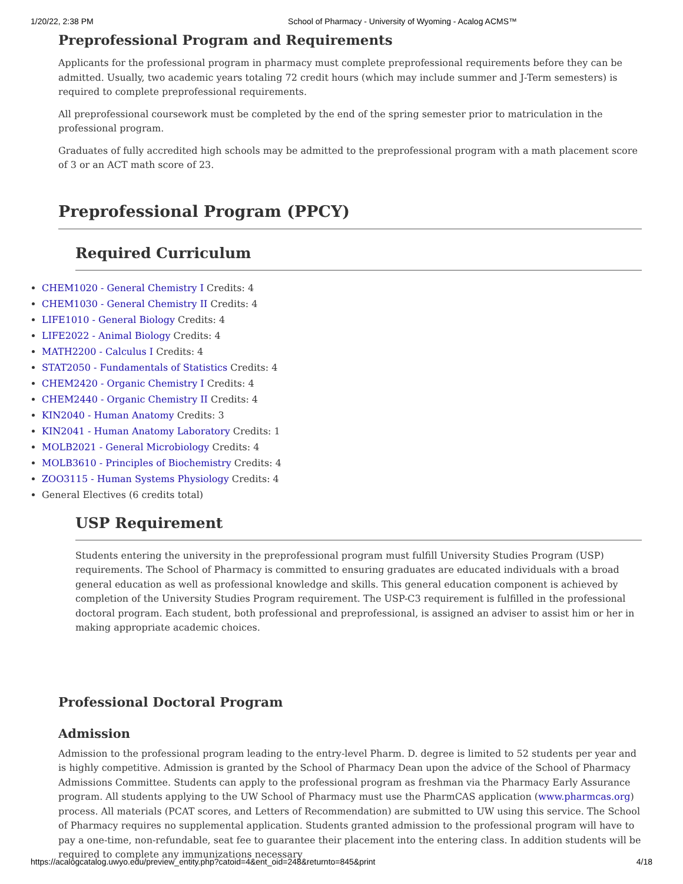1/20/22, 2:38 PM School of Pharmacy - University of Wyoming - Acalog ACMS™
Preprofessional Program and Requirements
Applicants for the professional program in pharmacy must complete preprofessional requirements before they can be admitted. Usually, two academic years totaling 72 credit hours (which may include summer and J-Term semesters) is required to complete preprofessional requirements.
All preprofessional coursework must be completed by the end of the spring semester prior to matriculation in the professional program.
Graduates of fully accredited high schools may be admitted to the preprofessional program with a math placement score of 3 or an ACT math score of 23.
Preprofessional Program (PPCY)
Required Curriculum
CHEM1020 - General Chemistry I Credits: 4
CHEM1030 - General Chemistry II Credits: 4
LIFE1010 - General Biology Credits: 4
LIFE2022 - Animal Biology Credits: 4
MATH2200 - Calculus I Credits: 4
STAT2050 - Fundamentals of Statistics Credits: 4
CHEM2420 - Organic Chemistry I Credits: 4
CHEM2440 - Organic Chemistry II Credits: 4
KIN2040 - Human Anatomy Credits: 3
KIN2041 - Human Anatomy Laboratory Credits: 1
MOLB2021 - General Microbiology Credits: 4
MOLB3610 - Principles of Biochemistry Credits: 4
ZOO3115 - Human Systems Physiology Credits: 4
General Electives (6 credits total)
USP Requirement
Students entering the university in the preprofessional program must fulfill University Studies Program (USP) requirements. The School of Pharmacy is committed to ensuring graduates are educated individuals with a broad general education as well as professional knowledge and skills. This general education component is achieved by completion of the University Studies Program requirement. The USP-C3 requirement is fulfilled in the professional doctoral program. Each student, both professional and preprofessional, is assigned an adviser to assist him or her in making appropriate academic choices.
Professional Doctoral Program
Admission
Admission to the professional program leading to the entry-level Pharm. D. degree is limited to 52 students per year and is highly competitive. Admission is granted by the School of Pharmacy Dean upon the advice of the School of Pharmacy Admissions Committee. Students can apply to the professional program as freshman via the Pharmacy Early Assurance program. All students applying to the UW School of Pharmacy must use the PharmCAS application (www.pharmcas.org) process. All materials (PCAT scores, and Letters of Recommendation) are submitted to UW using this service. The School of Pharmacy requires no supplemental application. Students granted admission to the professional program will have to pay a one-time, non-refundable, seat fee to guarantee their placement into the entering class. In addition students will be required to complete any immunizations necessary
https://acalogcatalog.uwyo.edu/preview_entity.php?catoid=4&ent_oid=248&returnto=845&print 4/18